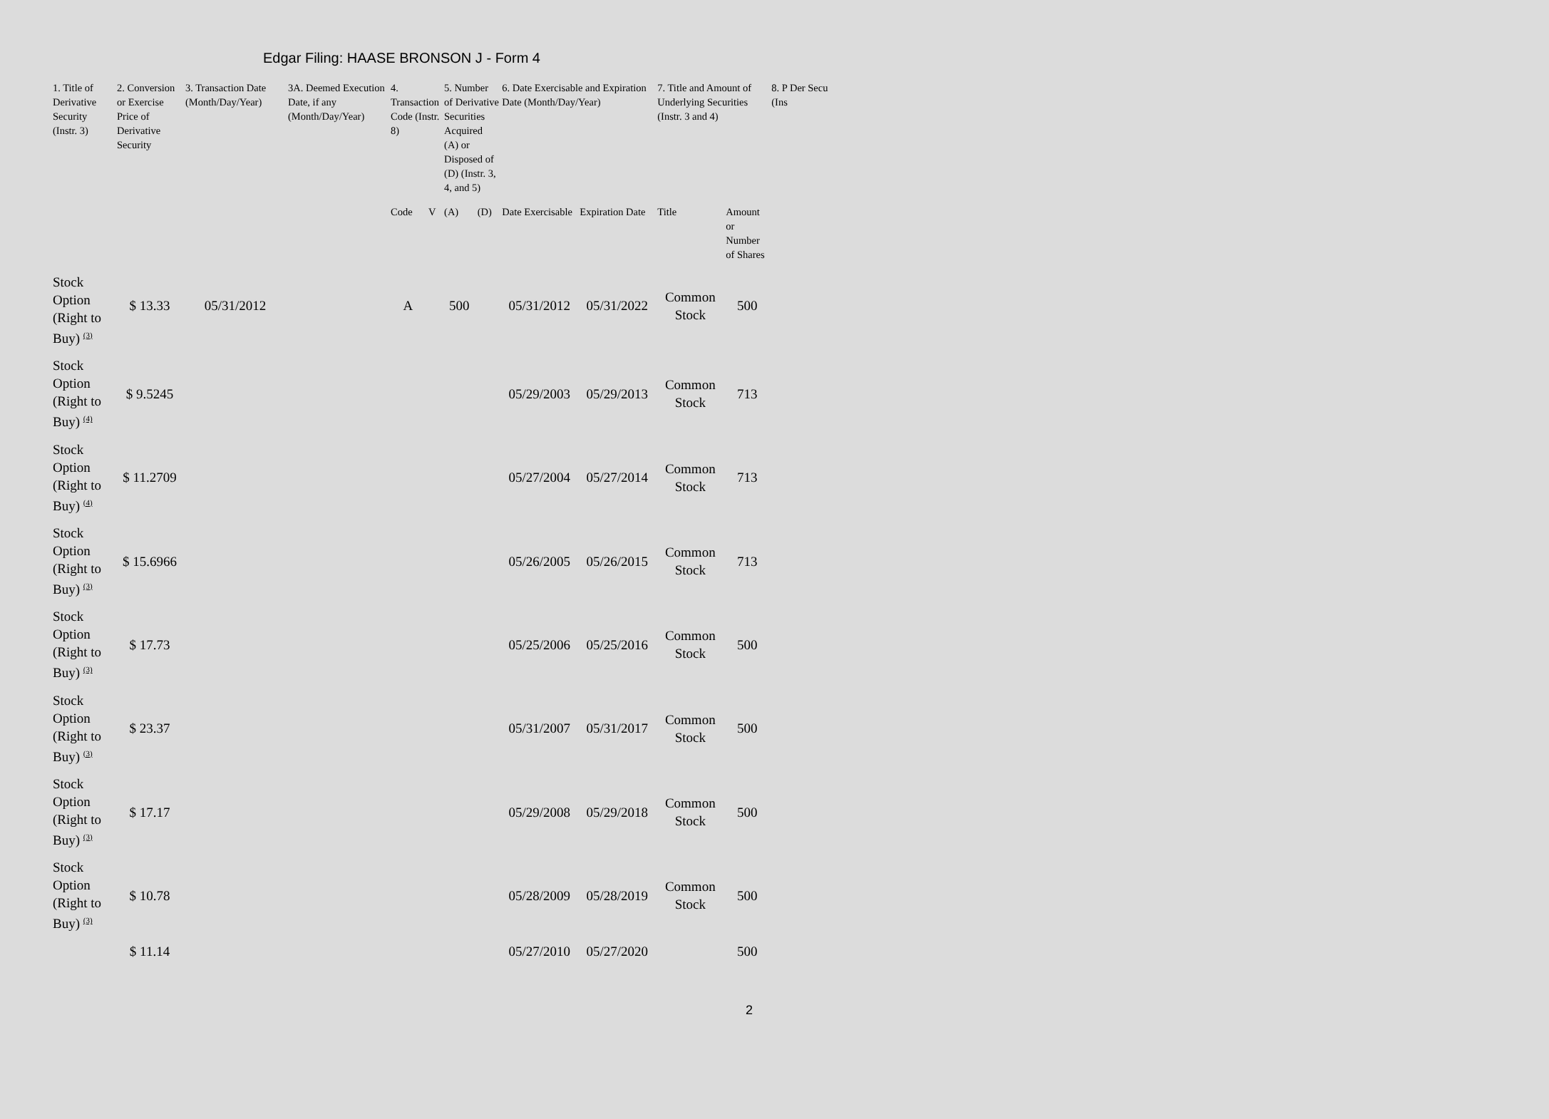Edgar Filing: HAASE BRONSON J - Form 4
| 1. Title of Derivative Security (Instr. 3) | 2. Conversion or Exercise Price of Derivative Security | 3. Transaction Date (Month/Day/Year) | 3A. Deemed Execution Date, if any (Month/Day/Year) | 4. Transaction Code (Instr. 8) | | 5. Number of Derivative Securities Acquired (A) or Disposed of (D) (Instr. 3, 4, and 5) | | 6. Date Exercisable and Expiration Date (Month/Day/Year) | | 7. Title and Amount of Underlying Securities (Instr. 3 and 4) | | 8. P Der Secu (Ins |
| --- | --- | --- | --- | --- | --- | --- | --- | --- | --- | --- | --- | --- |
| | | | | Code | V | (A) | (D) | Date Exercisable | Expiration Date | Title | Amount or Number of Shares | |
| Stock Option (Right to Buy) <sup>(3)</sup> | $ 13.33 | 05/31/2012 | | A | | 500 | | 05/31/2012 | 05/31/2022 | Common Stock | 500 | |
| Stock Option (Right to Buy) <sup>(4)</sup> | $ 9.5245 | | | | | | | 05/29/2003 | 05/29/2013 | Common Stock | 713 | |
| Stock Option (Right to Buy) <sup>(4)</sup> | $ 11.2709 | | | | | | | 05/27/2004 | 05/27/2014 | Common Stock | 713 | |
| Stock Option (Right to Buy) <sup>(3)</sup> | $ 15.6966 | | | | | | | 05/26/2005 | 05/26/2015 | Common Stock | 713 | |
| Stock Option (Right to Buy) <sup>(3)</sup> | $ 17.73 | | | | | | | 05/25/2006 | 05/25/2016 | Common Stock | 500 | |
| Stock Option (Right to Buy) <sup>(3)</sup> | $ 23.37 | | | | | | | 05/31/2007 | 05/31/2017 | Common Stock | 500 | |
| Stock Option (Right to Buy) <sup>(3)</sup> | $ 17.17 | | | | | | | 05/29/2008 | 05/29/2018 | Common Stock | 500 | |
| Stock Option (Right to Buy) <sup>(3)</sup> | $ 10.78 | | | | | | | 05/28/2009 | 05/28/2019 | Common Stock | 500 | |
| | $ 11.14 | | | | | | | 05/27/2010 | 05/27/2020 | | 500 | |
2